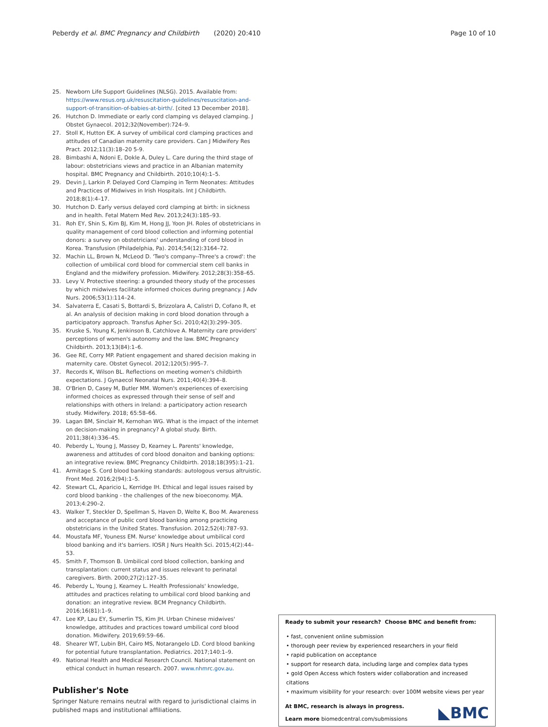Peberdy et al. BMC Pregnancy and Childbirth (2020) 20:410 Page 10 of 10
25. Newborn Life Support Guidelines (NLSG). 2015. Available from: https://www.resus.org.uk/resuscitation-guidelines/resuscitation-and-support-of-transition-of-babies-at-birth/. [cited 13 December 2018].
26. Hutchon D. Immediate or early cord clamping vs delayed clamping. J Obstet Gynaecol. 2012;32(November):724–9.
27. Stoll K, Hutton EK. A survey of umbilical cord clamping practices and attitudes of Canadian maternity care providers. Can J Midwifery Res Pract. 2012;11(3):18–20 5-9.
28. Bimbashi A, Ndoni E, Dokle A, Duley L. Care during the third stage of labour: obstetricians views and practice in an Albanian maternity hospital. BMC Pregnancy and Childbirth. 2010;10(4):1–5.
29. Devin J, Larkin P. Delayed Cord Clamping in Term Neonates: Attitudes and Practices of Midwives in Irish Hospitals. Int J Childbirth. 2018;8(1):4–17.
30. Hutchon D. Early versus delayed cord clamping at birth: in sickness and in health. Fetal Matern Med Rev. 2013;24(3):185–93.
31. Roh EY, Shin S, Kim BJ, Kim M, Hong JJ, Yoon JH. Roles of obstetricians in quality management of cord blood collection and informing potential donors: a survey on obstetricians' understanding of cord blood in Korea. Transfusion (Philadelphia, Pa). 2014;54(12):3164–72.
32. Machin LL, Brown N, McLeod D. 'Two's company--Three's a crowd': the collection of umbilical cord blood for commercial stem cell banks in England and the midwifery profession. Midwifery. 2012;28(3):358–65.
33. Levy V. Protective steering: a grounded theory study of the processes by which midwives facilitate informed choices during pregnancy. J Adv Nurs. 2006;53(1):114–24.
34. Salvaterra E, Casati S, Bottardi S, Brizzolara A, Calistri D, Cofano R, et al. An analysis of decision making in cord blood donation through a participatory approach. Transfus Apher Sci. 2010;42(3):299–305.
35. Kruske S, Young K, Jenkinson B, Catchlove A. Maternity care providers' perceptions of women's autonomy and the law. BMC Pregnancy Childbirth. 2013;13(84):1–6.
36. Gee RE, Corry MP. Patient engagement and shared decision making in maternity care. Obstet Gynecol. 2012;120(5):995–7.
37. Records K, Wilson BL. Reflections on meeting women's childbirth expectations. J Gynaecol Neonatal Nurs. 2011;40(4):394–8.
38. O'Brien D, Casey M, Butler MM. Women's experiences of exercising informed choices as expressed through their sense of self and relationships with others in Ireland: a participatory action research study. Midwifery. 2018; 65:58–66.
39. Lagan BM, Sinclair M, Kernohan WG. What is the impact of the internet on decision-making in pregnancy? A global study. Birth. 2011;38(4):336–45.
40. Peberdy L, Young J, Massey D, Kearney L. Parents' knowledge, awareness and attitudes of cord blood donaiton and banking options: an integrative review. BMC Pregnancy Childbirth. 2018;18(395):1–21.
41. Armitage S. Cord blood banking standards: autologous versus altruistic. Front Med. 2016;2(94):1–5.
42. Stewart CL, Aparicio L, Kerridge IH. Ethical and legal issues raised by cord blood banking - the challenges of the new bioeconomy. MJA. 2013;4:290–2.
43. Walker T, Steckler D, Spellman S, Haven D, Welte K, Boo M. Awareness and acceptance of public cord blood banking among practicing obstetricians in the United States. Transfusion. 2012;52(4):787–93.
44. Moustafa MF, Youness EM. Nurse' knowledge about umbilical cord blood banking and it's barriers. IOSR J Nurs Health Sci. 2015;4(2):44–53.
45. Smith F, Thomson B. Umbilical cord blood collection, banking and transplantation: current status and issues relevant to perinatal caregivers. Birth. 2000;27(2):127–35.
46. Peberdy L, Young J, Kearney L. Health Professionals' knowledge, attitudes and practices relating to umbilical cord blood banking and donation: an integrative review. BCM Pregnancy Childbirth. 2016;16(81):1–9.
47. Lee KP, Lau EY, Sumerlin TS, Kim JH. Urban Chinese midwives' knowledge, attitudes and practices toward umbilical cord blood donation. Midwifery. 2019;69:59–66.
48. Shearer WT, Lubin BH, Cairo MS, Notarangelo LD. Cord blood banking for potential future transplantation. Pediatrics. 2017;140:1–9.
49. National Health and Medical Research Council. National statement on ethical conduct in human research. 2007. www.nhmrc.gov.au.
Publisher's Note
Springer Nature remains neutral with regard to jurisdictional claims in published maps and institutional affiliations.
Ready to submit your research? Choose BMC and benefit from:
• fast, convenient online submission
• thorough peer review by experienced researchers in your field
• rapid publication on acceptance
• support for research data, including large and complex data types
• gold Open Access which fosters wider collaboration and increased citations
• maximum visibility for your research: over 100M website views per year
At BMC, research is always in progress.
Learn more biomedcentral.com/submissions
◣BMC